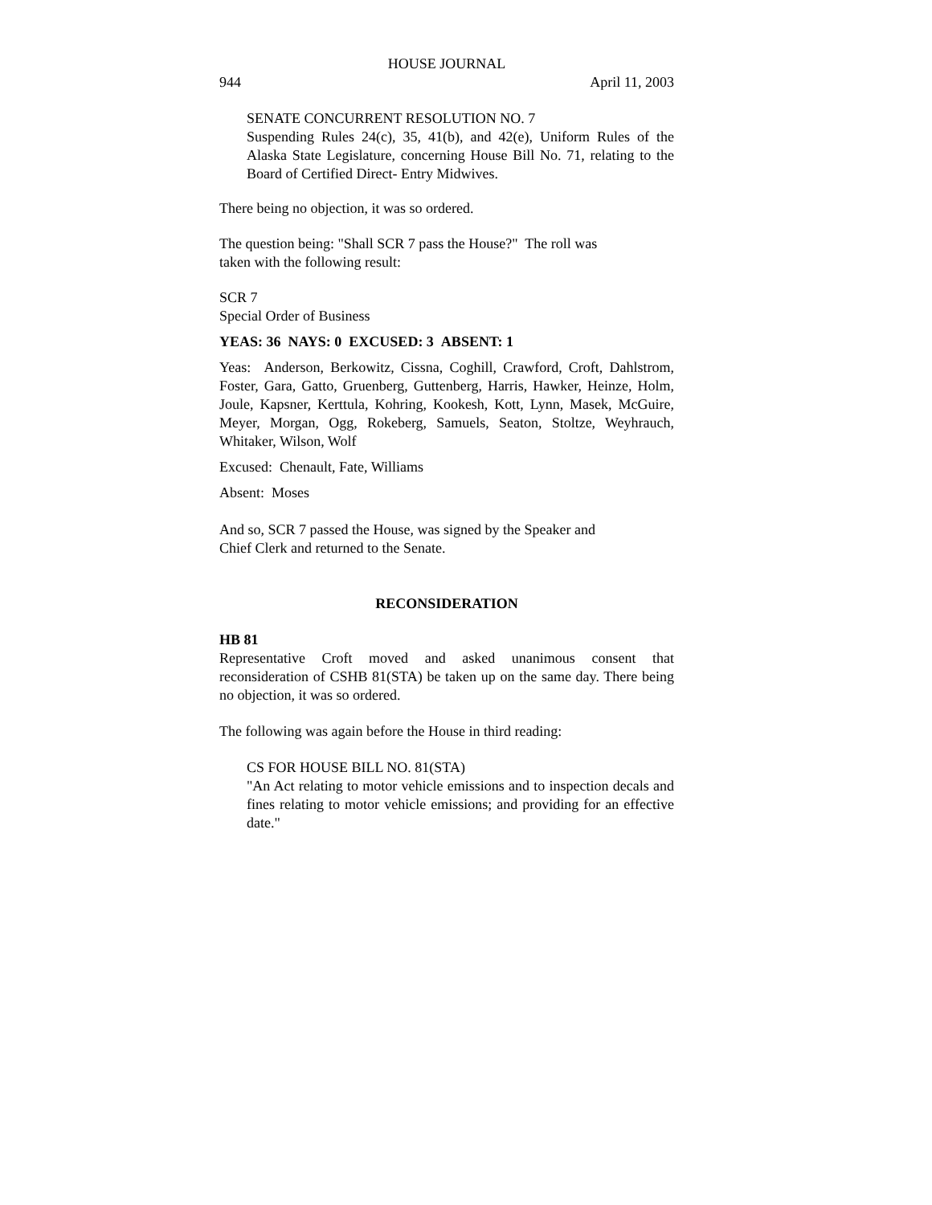HOUSE JOURNAL
944 April 11, 2003
SENATE CONCURRENT RESOLUTION NO. 7
Suspending Rules 24(c), 35, 41(b), and 42(e), Uniform Rules of the Alaska State Legislature, concerning House Bill No. 71, relating to the Board of Certified Direct- Entry Midwives.
There being no objection, it was so ordered.
The question being: "Shall SCR 7 pass the House?" The roll was
taken with the following result:
SCR 7
Special Order of Business
YEAS: 36 NAYS: 0 EXCUSED: 3 ABSENT: 1
Yeas: Anderson, Berkowitz, Cissna, Coghill, Crawford, Croft, Dahlstrom, Foster, Gara, Gatto, Gruenberg, Guttenberg, Harris, Hawker, Heinze, Holm, Joule, Kapsner, Kerttula, Kohring, Kookesh, Kott, Lynn, Masek, McGuire, Meyer, Morgan, Ogg, Rokeberg, Samuels, Seaton, Stoltze, Weyhrauch, Whitaker, Wilson, Wolf
Excused: Chenault, Fate, Williams
Absent: Moses
And so, SCR 7 passed the House, was signed by the Speaker and
Chief Clerk and returned to the Senate.
RECONSIDERATION
HB 81
Representative Croft moved and asked unanimous consent that reconsideration of CSHB 81(STA) be taken up on the same day. There being no objection, it was so ordered.
The following was again before the House in third reading:
CS FOR HOUSE BILL NO. 81(STA)
"An Act relating to motor vehicle emissions and to inspection decals and fines relating to motor vehicle emissions; and providing for an effective date."